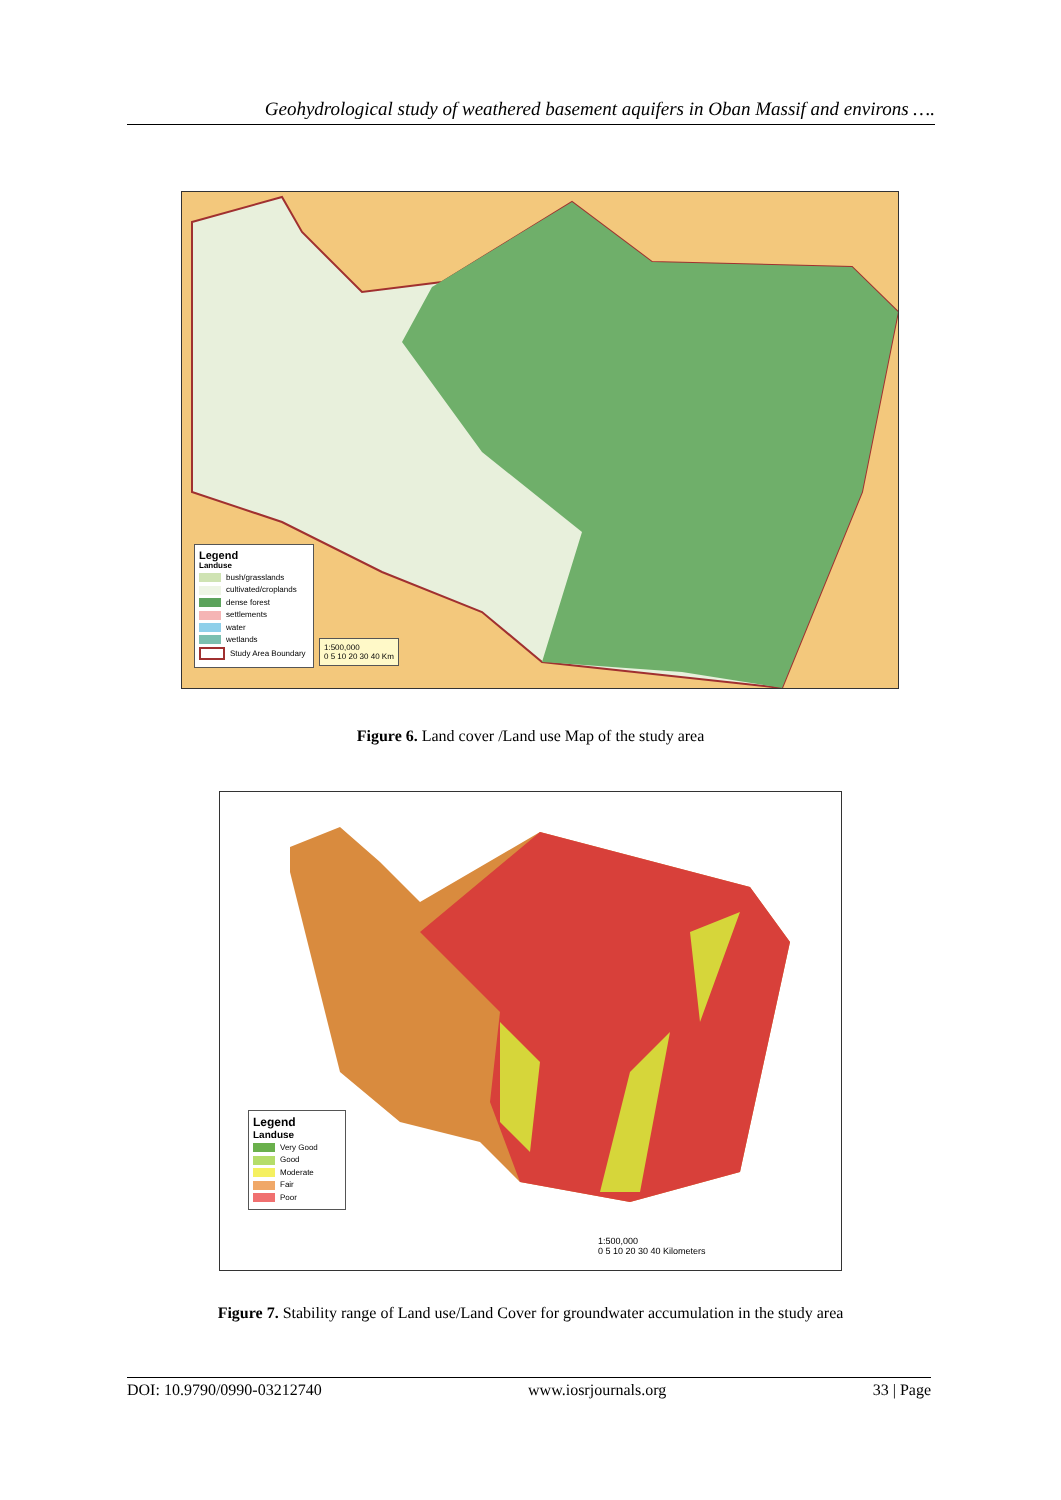Geohydrological study of weathered basement aquifers in Oban Massif and environs ….
Legend
Landuse
bush/grasslands
cultivated/croplands
dense forest
settlements
water
wetlands
Study Area Boundary
1:500,000
0 5 10 20 30 40 Km
Figure 6. Land cover /Land use Map of the study area
Legend
Landuse
Very Good
Good
Moderate
Fair
Poor
1:500,000
0 5 10 20 30 40 Kilometers
Figure 7. Stability range of Land use/Land Cover for groundwater accumulation in the study area
DOI: 10.9790/0990-03212740 www.iosrjournals.org 33 | Page